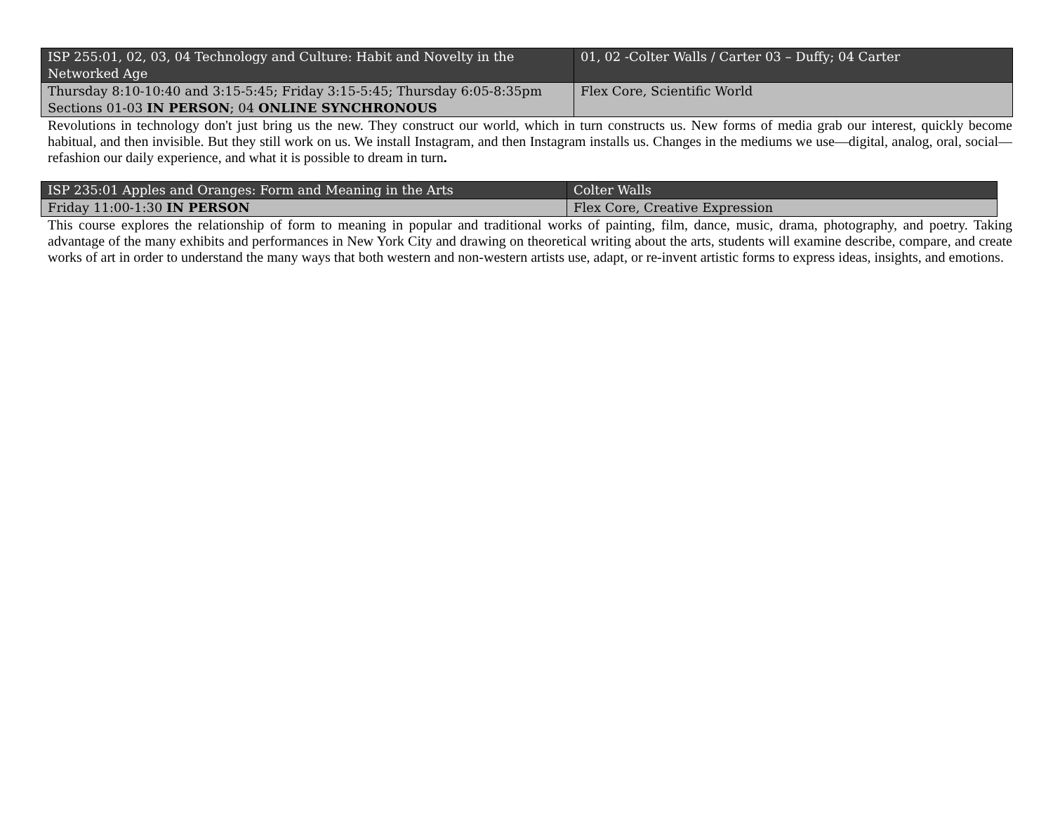| ISP 255:01, 02, 03, 04 Technology and Culture: Habit and Novelty in the Networked Age | 01, 02 -Colter Walls / Carter 03 – Duffy; 04 Carter |
| Thursday 8:10-10:40 and 3:15-5:45; Friday 3:15-5:45; Thursday 6:05-8:35pm Sections 01-03 IN PERSON ; 04 ONLINE SYNCHRONOUS | Flex Core, Scientific World |
Revolutions in technology don't just bring us the new. They construct our world, which in turn constructs us. New forms of media grab our interest, quickly become habitual, and then invisible. But they still work on us. We install Instagram, and then Instagram installs us. Changes in the mediums we use—digital, analog, oral, social—refashion our daily experience, and what it is possible to dream in turn.
| ISP 235:01 Apples and Oranges: Form and Meaning in the Arts | Colter Walls |
| Friday 11:00-1:30 IN PERSON | Flex Core, Creative Expression |
This course explores the relationship of form to meaning in popular and traditional works of painting, film, dance, music, drama, photography, and poetry. Taking advantage of the many exhibits and performances in New York City and drawing on theoretical writing about the arts, students will examine describe, compare, and create works of art in order to understand the many ways that both western and non-western artists use, adapt, or re-invent artistic forms to express ideas, insights, and emotions.